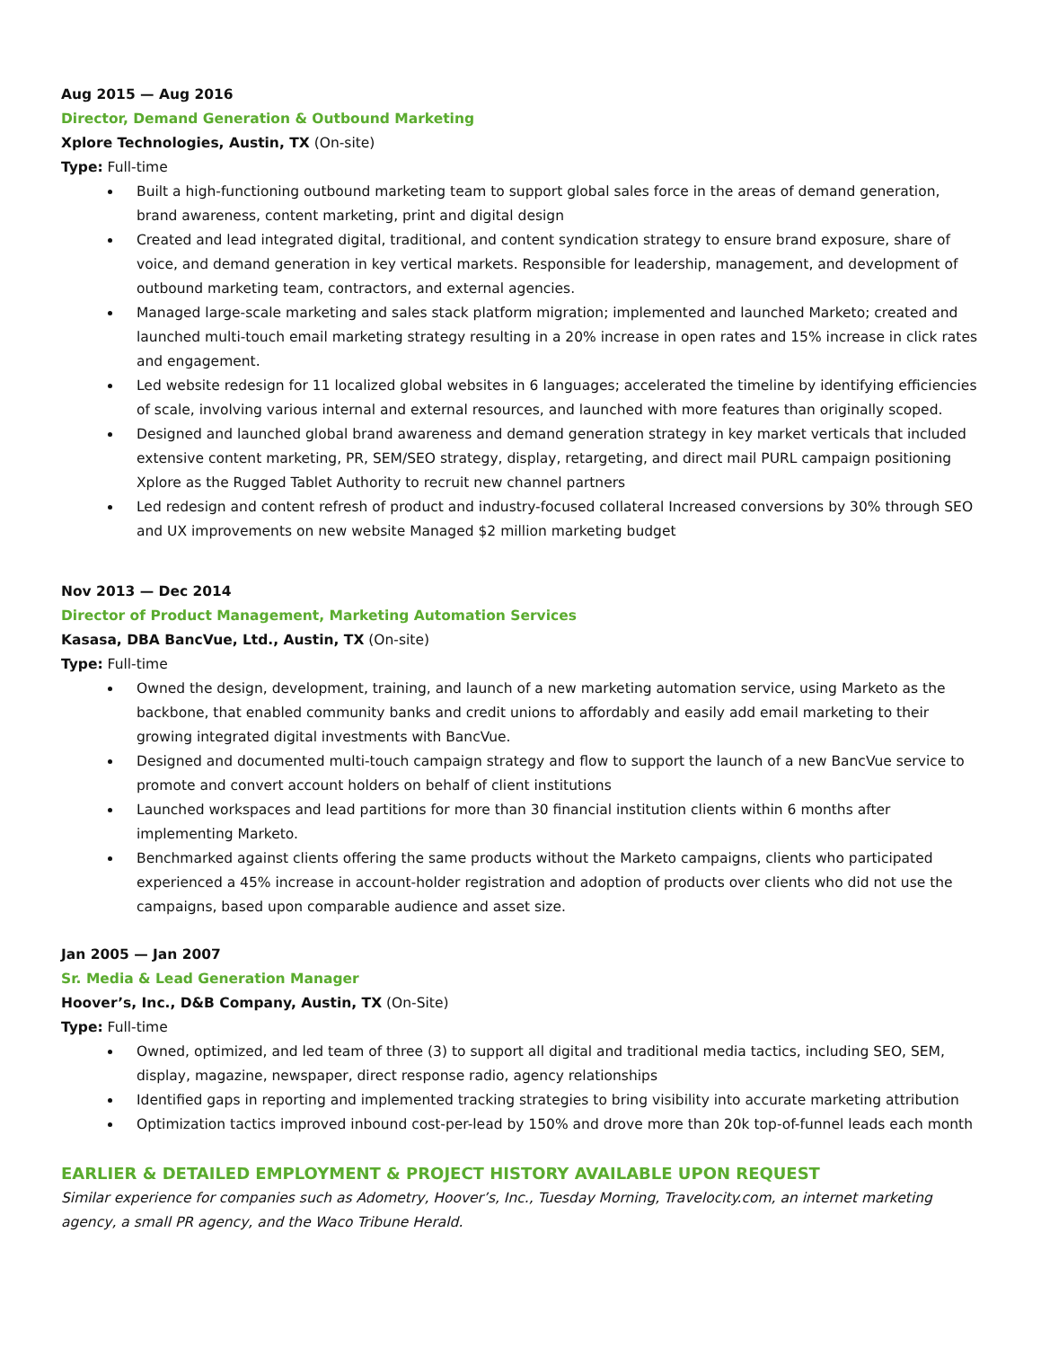Aug 2015 — Aug 2016
Director, Demand Generation & Outbound Marketing
Xplore Technologies, Austin, TX (On-site)
Type: Full-time
Built a high-functioning outbound marketing team to support global sales force in the areas of demand generation, brand awareness, content marketing, print and digital design
Created and lead integrated digital, traditional, and content syndication strategy to ensure brand exposure, share of voice, and demand generation in key vertical markets. Responsible for leadership, management, and development of outbound marketing team, contractors, and external agencies.
Managed large-scale marketing and sales stack platform migration; implemented and launched Marketo; created and launched multi-touch email marketing strategy resulting in a 20% increase in open rates and 15% increase in click rates and engagement.
Led website redesign for 11 localized global websites in 6 languages; accelerated the timeline by identifying efficiencies of scale, involving various internal and external resources, and launched with more features than originally scoped.
Designed and launched global brand awareness and demand generation strategy in key market verticals that included extensive content marketing, PR, SEM/SEO strategy, display, retargeting, and direct mail PURL campaign positioning Xplore as the Rugged Tablet Authority to recruit new channel partners
Led redesign and content refresh of product and industry-focused collateral Increased conversions by 30% through SEO and UX improvements on new website Managed $2 million marketing budget
Nov 2013 — Dec 2014
Director of Product Management, Marketing Automation Services
Kasasa, DBA BancVue, Ltd., Austin, TX (On-site)
Type: Full-time
Owned the design, development, training, and launch of a new marketing automation service, using Marketo as the backbone, that enabled community banks and credit unions to affordably and easily add email marketing to their growing integrated digital investments with BancVue.
Designed and documented multi-touch campaign strategy and flow to support the launch of a new BancVue service to promote and convert account holders on behalf of client institutions
Launched workspaces and lead partitions for more than 30 financial institution clients within 6 months after implementing Marketo.
Benchmarked against clients offering the same products without the Marketo campaigns, clients who participated experienced a 45% increase in account-holder registration and adoption of products over clients who did not use the campaigns, based upon comparable audience and asset size.
Jan 2005 — Jan 2007
Sr. Media & Lead Generation Manager
Hoover’s, Inc., D&B Company, Austin, TX (On-Site)
Type: Full-time
Owned, optimized, and led team of three (3) to support all digital and traditional media tactics, including SEO, SEM, display, magazine, newspaper, direct response radio, agency relationships
Identified gaps in reporting and implemented tracking strategies to bring visibility into accurate marketing attribution
Optimization tactics improved inbound cost-per-lead by 150% and drove more than 20k top-of-funnel leads each month
EARLIER & DETAILED EMPLOYMENT & PROJECT HISTORY AVAILABLE UPON REQUEST
Similar experience for companies such as Adometry, Hoover’s, Inc., Tuesday Morning, Travelocity.com, an internet marketing agency, a small PR agency, and the Waco Tribune Herald.